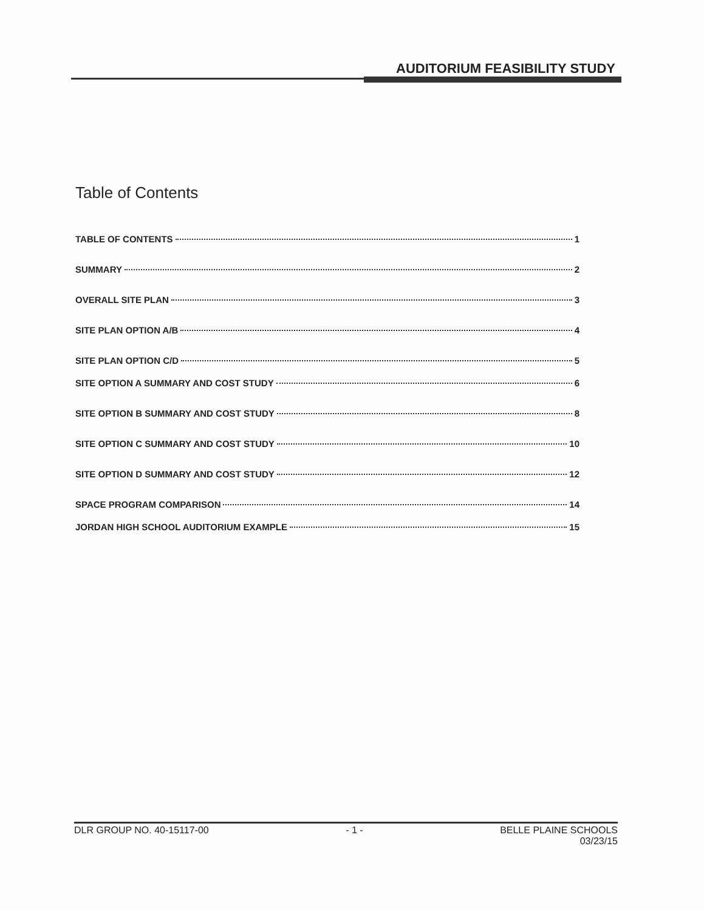AUDITORIUM FEASIBILITY STUDY
Table of Contents
TABLE OF CONTENTS 1
SUMMARY 2
OVERALL SITE PLAN 3
SITE PLAN OPTION A/B 4
SITE PLAN OPTION C/D 5
SITE OPTION A SUMMARY AND COST STUDY 6
SITE OPTION B SUMMARY AND COST STUDY 8
SITE OPTION C SUMMARY AND COST STUDY 10
SITE OPTION D SUMMARY AND COST STUDY 12
SPACE PROGRAM COMPARISON 14
JORDAN HIGH SCHOOL AUDITORIUM EXAMPLE 15
DLR GROUP NO. 40-15117-00 - 1 - BELLE PLAINE SCHOOLS
03/23/15